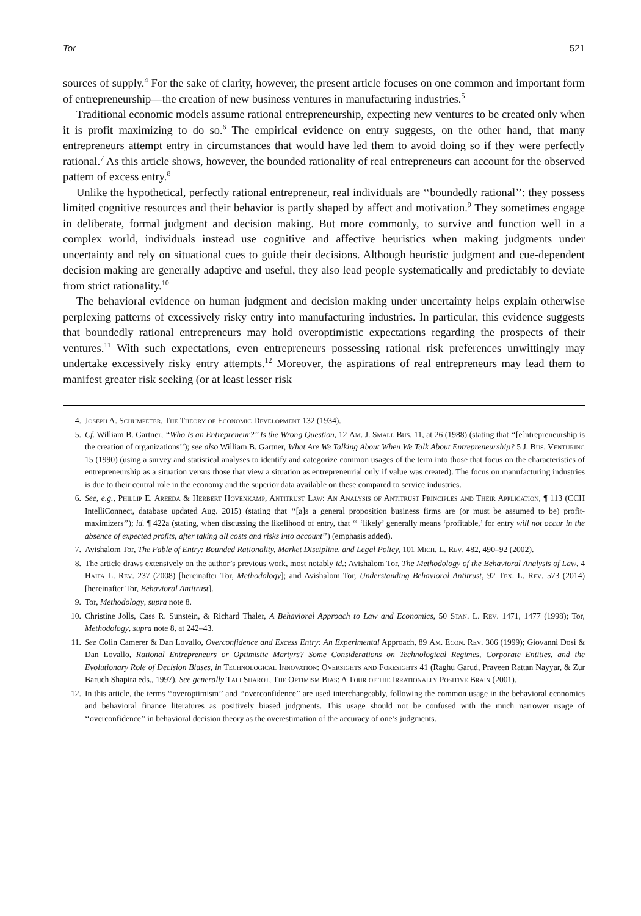Tor 521
sources of supply.<sup>4</sup> For the sake of clarity, however, the present article focuses on one common and important form of entrepreneurship—the creation of new business ventures in manufacturing industries.<sup>5</sup>
Traditional economic models assume rational entrepreneurship, expecting new ventures to be created only when it is profit maximizing to do so.<sup>6</sup> The empirical evidence on entry suggests, on the other hand, that many entrepreneurs attempt entry in circumstances that would have led them to avoid doing so if they were perfectly rational.<sup>7</sup> As this article shows, however, the bounded rationality of real entrepreneurs can account for the observed pattern of excess entry.<sup>8</sup>
Unlike the hypothetical, perfectly rational entrepreneur, real individuals are ‘‘boundedly rational’’: they possess limited cognitive resources and their behavior is partly shaped by affect and motivation.<sup>9</sup> They sometimes engage in deliberate, formal judgment and decision making. But more commonly, to survive and function well in a complex world, individuals instead use cognitive and affective heuristics when making judgments under uncertainty and rely on situational cues to guide their decisions. Although heuristic judgment and cue-dependent decision making are generally adaptive and useful, they also lead people systematically and predictably to deviate from strict rationality.<sup>10</sup>
The behavioral evidence on human judgment and decision making under uncertainty helps explain otherwise perplexing patterns of excessively risky entry into manufacturing industries. In particular, this evidence suggests that boundedly rational entrepreneurs may hold overoptimistic expectations regarding the prospects of their ventures.<sup>11</sup> With such expectations, even entrepreneurs possessing rational risk preferences unwittingly may undertake excessively risky entry attempts.<sup>12</sup> Moreover, the aspirations of real entrepreneurs may lead them to manifest greater risk seeking (or at least lesser risk
4. Joseph A. Schumpeter, The Theory of Economic Development 132 (1934).
5. Cf. William B. Gartner, ‘‘Who Is an Entrepreneur?’’ Is the Wrong Question, 12 Am. J. Small Bus. 11, at 26 (1988) (stating that ‘‘[e]ntrepreneurship is the creation of organizations’’); see also William B. Gartner, What Are We Talking About When We Talk About Entrepreneurship? 5 J. Bus. Venturing 15 (1990) (using a survey and statistical analyses to identify and categorize common usages of the term into those that focus on the characteristics of entrepreneurship as a situation versus those that view a situation as entrepreneurial only if value was created). The focus on manufacturing industries is due to their central role in the economy and the superior data available on these compared to service industries.
6. See, e.g., Phillip E. Areeda & Herbert Hovenkamp, Antitrust Law: An Analysis of Antitrust Principles and Their Application, ¶ 113 (CCH IntelliConnect, database updated Aug. 2015) (stating that ‘‘[a]s a general proposition business firms are (or must be assumed to be) profit-maximizers’’); id. ¶ 422a (stating, when discussing the likelihood of entry, that ‘‘ ‘likely’ generally means ‘profitable,’ for entry will not occur in the absence of expected profits, after taking all costs and risks into account’’) (emphasis added).
7. Avishalom Tor, The Fable of Entry: Bounded Rationality, Market Discipline, and Legal Policy, 101 Mich. L. Rev. 482, 490–92 (2002).
8. The article draws extensively on the author’s previous work, most notably id.; Avishalom Tor, The Methodology of the Behavioral Analysis of Law, 4 Haifa L. Rev. 237 (2008) [hereinafter Tor, Methodology]; and Avishalom Tor, Understanding Behavioral Antitrust, 92 Tex. L. Rev. 573 (2014) [hereinafter Tor, Behavioral Antitrust].
9. Tor, Methodology, supra note 8.
10. Christine Jolls, Cass R. Sunstein, & Richard Thaler, A Behavioral Approach to Law and Economics, 50 Stan. L. Rev. 1471, 1477 (1998); Tor, Methodology, supra note 8, at 242–43.
11. See Colin Camerer & Dan Lovallo, Overconfidence and Excess Entry: An Experimental Approach, 89 Am. Econ. Rev. 306 (1999); Giovanni Dosi & Dan Lovallo, Rational Entrepreneurs or Optimistic Martyrs? Some Considerations on Technological Regimes, Corporate Entities, and the Evolutionary Role of Decision Biases, in Technological Innovation: Oversights and Foresights 41 (Raghu Garud, Praveen Rattan Nayyar, & Zur Baruch Shapira eds., 1997). See generally Tali Sharot, The Optimism Bias: A Tour of the Irrationally Positive Brain (2001).
12. In this article, the terms ‘‘overoptimism’’ and ‘‘overconfidence’’ are used interchangeably, following the common usage in the behavioral economics and behavioral finance literatures as positively biased judgments. This usage should not be confused with the much narrower usage of ‘‘overconfidence’’ in behavioral decision theory as the overestimation of the accuracy of one’s judgments.